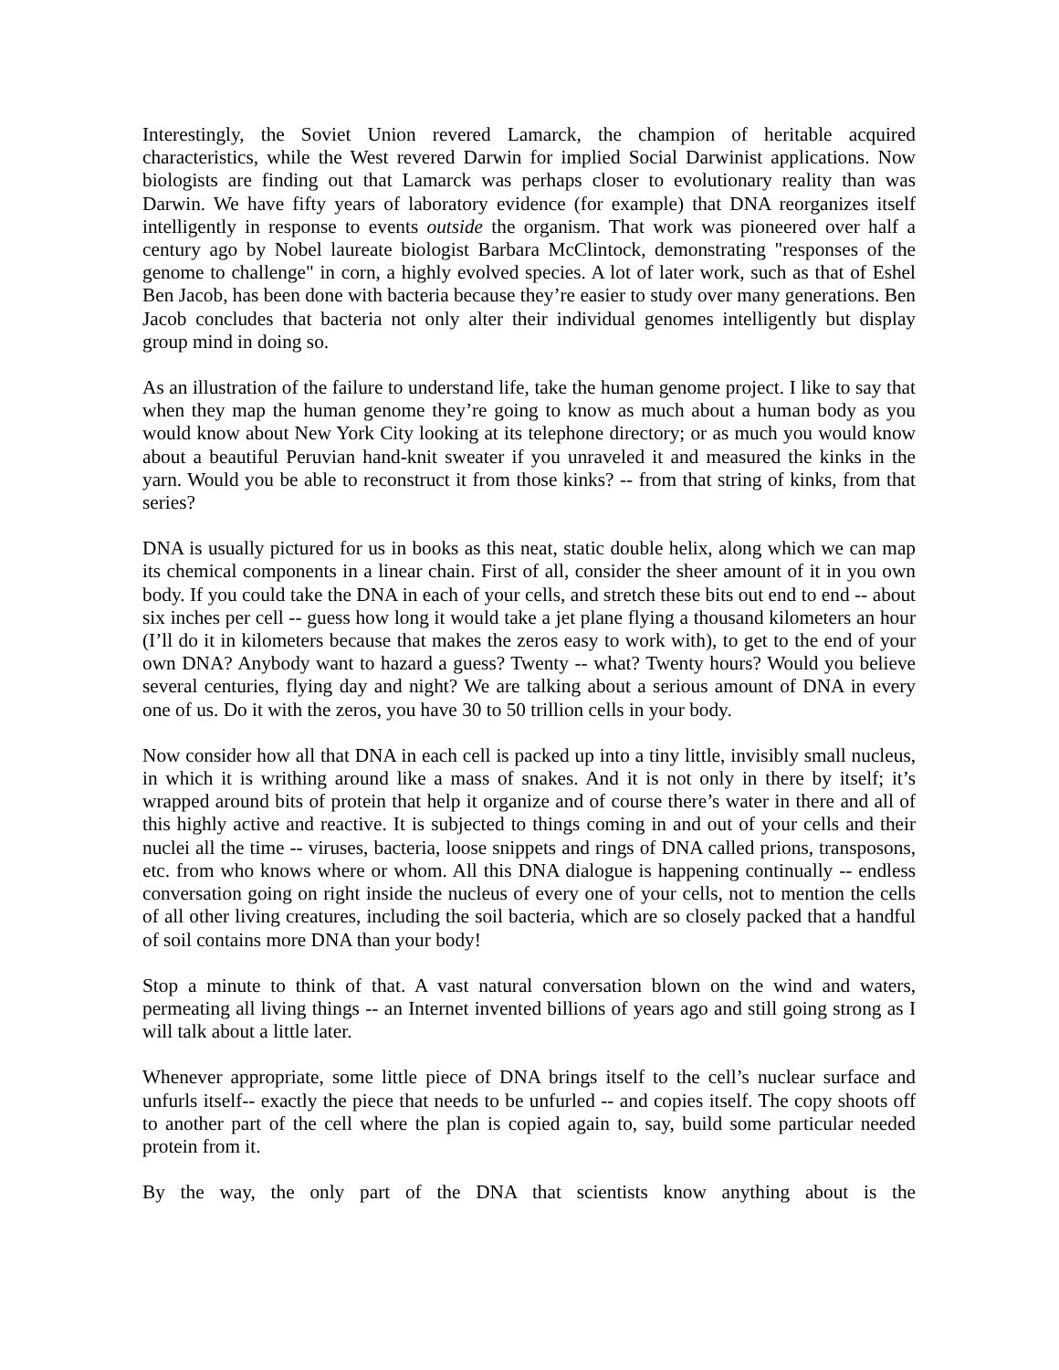Interestingly, the Soviet Union revered Lamarck, the champion of heritable acquired characteristics, while the West revered Darwin for implied Social Darwinist applications. Now biologists are finding out that Lamarck was perhaps closer to evolutionary reality than was Darwin. We have fifty years of laboratory evidence (for example) that DNA reorganizes itself intelligently in response to events outside the organism. That work was pioneered over half a century ago by Nobel laureate biologist Barbara McClintock, demonstrating "responses of the genome to challenge" in corn, a highly evolved species. A lot of later work, such as that of Eshel Ben Jacob, has been done with bacteria because they’re easier to study over many generations. Ben Jacob concludes that bacteria not only alter their individual genomes intelligently but display group mind in doing so.
As an illustration of the failure to understand life, take the human genome project. I like to say that when they map the human genome they’re going to know as much about a human body as you would know about New York City looking at its telephone directory; or as much you would know about a beautiful Peruvian hand-knit sweater if you unraveled it and measured the kinks in the yarn. Would you be able to reconstruct it from those kinks? -- from that string of kinks, from that series?
DNA is usually pictured for us in books as this neat, static double helix, along which we can map its chemical components in a linear chain. First of all, consider the sheer amount of it in you own body. If you could take the DNA in each of your cells, and stretch these bits out end to end -- about six inches per cell -- guess how long it would take a jet plane flying a thousand kilometers an hour (I’ll do it in kilometers because that makes the zeros easy to work with), to get to the end of your own DNA? Anybody want to hazard a guess? Twenty -- what? Twenty hours? Would you believe several centuries, flying day and night? We are talking about a serious amount of DNA in every one of us. Do it with the zeros, you have 30 to 50 trillion cells in your body.
Now consider how all that DNA in each cell is packed up into a tiny little, invisibly small nucleus, in which it is writhing around like a mass of snakes. And it is not only in there by itself; it’s wrapped around bits of protein that help it organize and of course there’s water in there and all of this highly active and reactive. It is subjected to things coming in and out of your cells and their nuclei all the time -- viruses, bacteria, loose snippets and rings of DNA called prions, transposons, etc. from who knows where or whom. All this DNA dialogue is happening continually -- endless conversation going on right inside the nucleus of every one of your cells, not to mention the cells of all other living creatures, including the soil bacteria, which are so closely packed that a handful of soil contains more DNA than your body!
Stop a minute to think of that. A vast natural conversation blown on the wind and waters, permeating all living things -- an Internet invented billions of years ago and still going strong as I will talk about a little later.
Whenever appropriate, some little piece of DNA brings itself to the cell’s nuclear surface and unfurls itself-- exactly the piece that needs to be unfurled -- and copies itself. The copy shoots off to another part of the cell where the plan is copied again to, say, build some particular needed protein from it.
By the way, the only part of the DNA that scientists know anything about is the